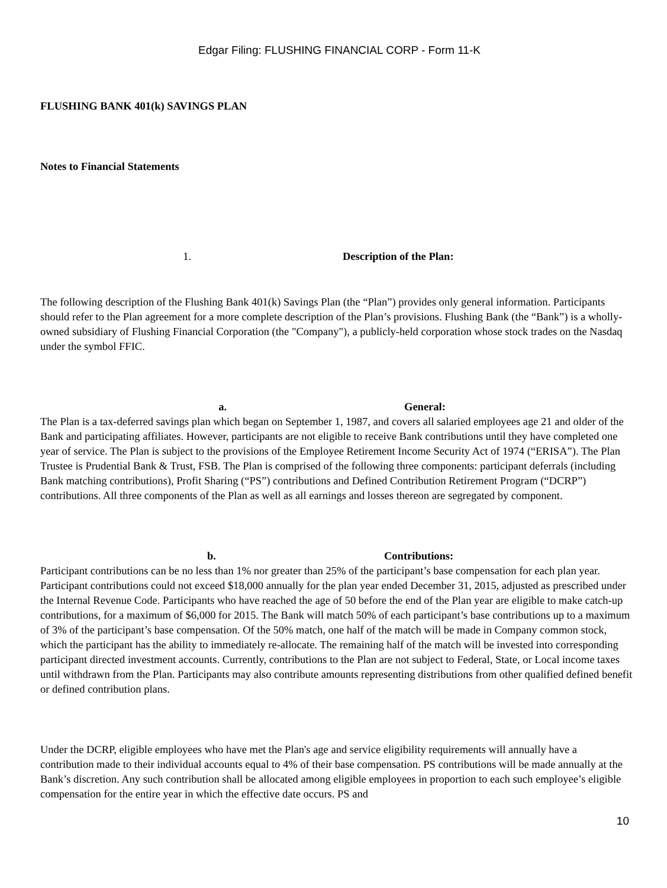Edgar Filing: FLUSHING FINANCIAL CORP - Form 11-K
FLUSHING BANK 401(k) SAVINGS PLAN
Notes to Financial Statements
1. Description of the Plan:
The following description of the Flushing Bank 401(k) Savings Plan (the “Plan”) provides only general information. Participants should refer to the Plan agreement for a more complete description of the Plan’s provisions. Flushing Bank (the “Bank”) is a wholly-owned subsidiary of Flushing Financial Corporation (the "Company"), a publicly-held corporation whose stock trades on the Nasdaq under the symbol FFIC.
a. General:
The Plan is a tax-deferred savings plan which began on September 1, 1987, and covers all salaried employees age 21 and older of the Bank and participating affiliates. However, participants are not eligible to receive Bank contributions until they have completed one year of service. The Plan is subject to the provisions of the Employee Retirement Income Security Act of 1974 (“ERISA”). The Plan Trustee is Prudential Bank & Trust, FSB. The Plan is comprised of the following three components: participant deferrals (including Bank matching contributions), Profit Sharing (“PS”) contributions and Defined Contribution Retirement Program (“DCRP”) contributions. All three components of the Plan as well as all earnings and losses thereon are segregated by component.
b. Contributions:
Participant contributions can be no less than 1% nor greater than 25% of the participant’s base compensation for each plan year. Participant contributions could not exceed $18,000 annually for the plan year ended December 31, 2015, adjusted as prescribed under the Internal Revenue Code. Participants who have reached the age of 50 before the end of the Plan year are eligible to make catch-up contributions, for a maximum of $6,000 for 2015. The Bank will match 50% of each participant’s base contributions up to a maximum of 3% of the participant’s base compensation. Of the 50% match, one half of the match will be made in Company common stock, which the participant has the ability to immediately re-allocate. The remaining half of the match will be invested into corresponding participant directed investment accounts. Currently, contributions to the Plan are not subject to Federal, State, or Local income taxes until withdrawn from the Plan. Participants may also contribute amounts representing distributions from other qualified defined benefit or defined contribution plans.
Under the DCRP, eligible employees who have met the Plan's age and service eligibility requirements will annually have a contribution made to their individual accounts equal to 4% of their base compensation. PS contributions will be made annually at the Bank’s discretion. Any such contribution shall be allocated among eligible employees in proportion to each such employee’s eligible compensation for the entire year in which the effective date occurs. PS and
10